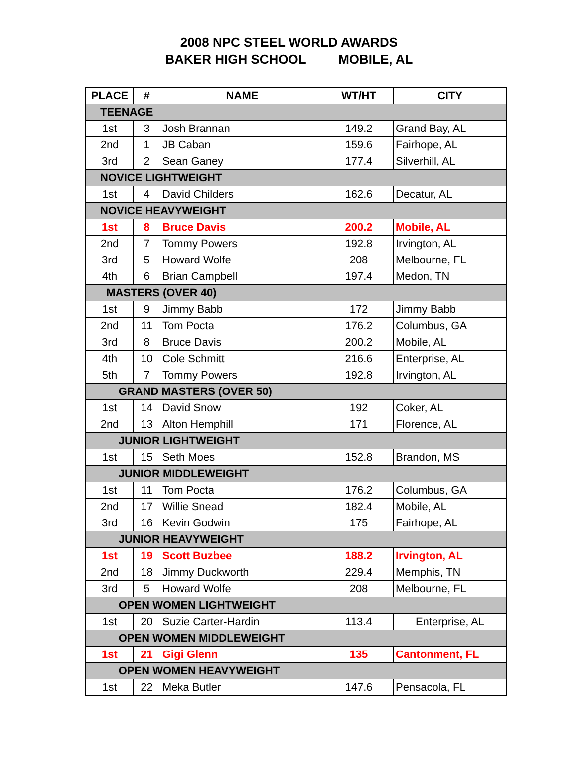2008 NPC STEEL WORLD AWARDS
BAKER HIGH SCHOOL MOBILE, AL
| PLACE | # | NAME | WT/HT | CITY |
| --- | --- | --- | --- | --- |
| TEENAGE | | | | |
| 1st | 3 | Josh Brannan | 149.2 | Grand Bay, AL |
| 2nd | 1 | JB Caban | 159.6 | Fairhope, AL |
| 3rd | 2 | Sean Ganey | 177.4 | Silverhill, AL |
| NOVICE LIGHTWEIGHT | | | | |
| 1st | 4 | David Childers | 162.6 | Decatur, AL |
| NOVICE HEAVYWEIGHT | | | | |
| 1st | 8 | Bruce Davis | 200.2 | Mobile, AL |
| 2nd | 7 | Tommy Powers | 192.8 | Irvington, AL |
| 3rd | 5 | Howard Wolfe | 208 | Melbourne, FL |
| 4th | 6 | Brian Campbell | 197.4 | Medon, TN |
| MASTERS (OVER 40) | | | | |
| 1st | 9 | Jimmy Babb | 172 | Jimmy Babb |
| 2nd | 11 | Tom Pocta | 176.2 | Columbus, GA |
| 3rd | 8 | Bruce Davis | 200.2 | Mobile, AL |
| 4th | 10 | Cole Schmitt | 216.6 | Enterprise, AL |
| 5th | 7 | Tommy Powers | 192.8 | Irvington, AL |
| GRAND MASTERS (OVER 50) | | | | |
| 1st | 14 | David Snow | 192 | Coker, AL |
| 2nd | 13 | Alton Hemphill | 171 | Florence, AL |
| JUNIOR LIGHTWEIGHT | | | | |
| 1st | 15 | Seth Moes | 152.8 | Brandon, MS |
| JUNIOR MIDDLEWEIGHT | | | | |
| 1st | 11 | Tom Pocta | 176.2 | Columbus, GA |
| 2nd | 17 | Willie Snead | 182.4 | Mobile, AL |
| 3rd | 16 | Kevin Godwin | 175 | Fairhope, AL |
| JUNIOR HEAVYWEIGHT | | | | |
| 1st | 19 | Scott Buzbee | 188.2 | Irvington, AL |
| 2nd | 18 | Jimmy Duckworth | 229.4 | Memphis, TN |
| 3rd | 5 | Howard Wolfe | 208 | Melbourne, FL |
| OPEN WOMEN LIGHTWEIGHT | | | | |
| 1st | 20 | Suzie Carter-Hardin | 113.4 | Enterprise, AL |
| OPEN WOMEN MIDDLEWEIGHT | | | | |
| 1st | 21 | Gigi Glenn | 135 | Cantonment, FL |
| OPEN WOMEN HEAVYWEIGHT | | | | |
| 1st | 22 | Meka Butler | 147.6 | Pensacola, FL |